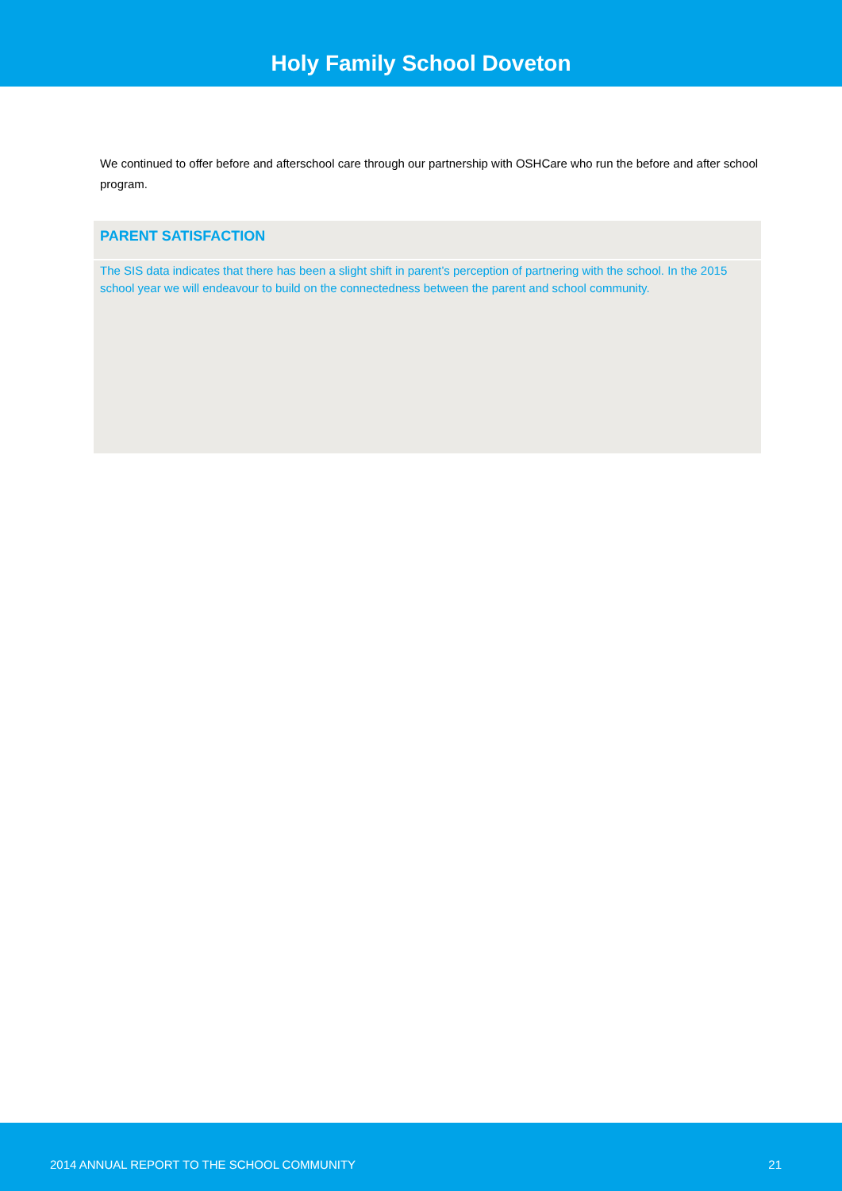Holy Family School Doveton
We continued to offer before and afterschool care through our partnership with OSHCare who run the before and after school program.
PARENT SATISFACTION
The SIS data indicates that there has been a slight shift in parent’s perception of partnering with the school. In the 2015 school year we will endeavour to build on the connectedness between the parent and school community.
2014 ANNUAL REPORT TO THE SCHOOL COMMUNITY 21